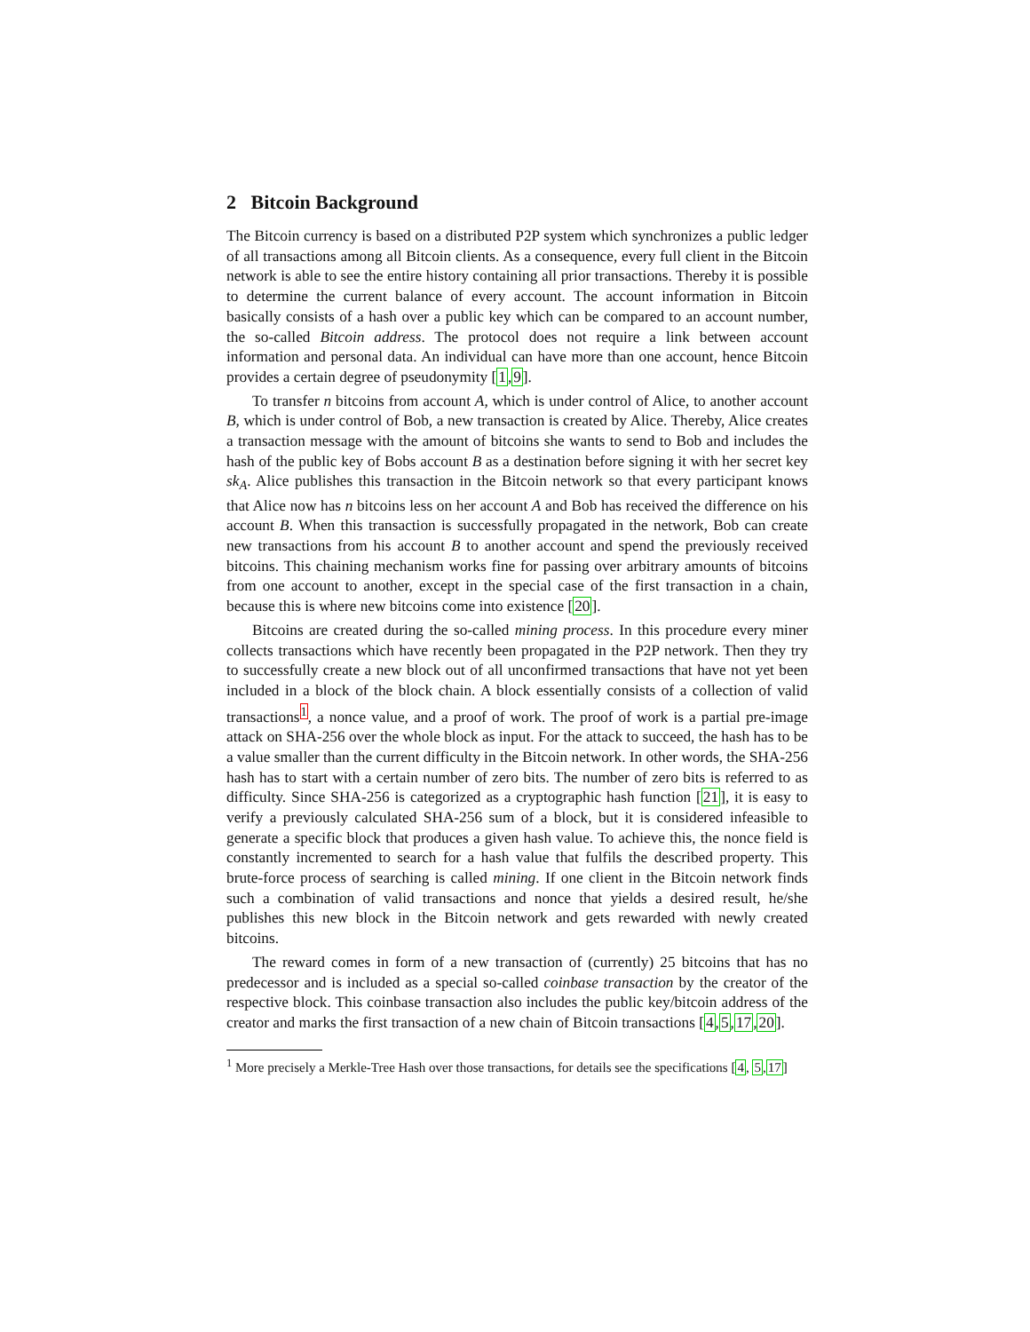2 Bitcoin Background
The Bitcoin currency is based on a distributed P2P system which synchronizes a public ledger of all transactions among all Bitcoin clients. As a consequence, every full client in the Bitcoin network is able to see the entire history containing all prior transactions. Thereby it is possible to determine the current balance of every account. The account information in Bitcoin basically consists of a hash over a public key which can be compared to an account number, the so-called Bitcoin address. The protocol does not require a link between account information and personal data. An individual can have more than one account, hence Bitcoin provides a certain degree of pseudonymity [1,9].
To transfer n bitcoins from account A, which is under control of Alice, to another account B, which is under control of Bob, a new transaction is created by Alice. Thereby, Alice creates a transaction message with the amount of bitcoins she wants to send to Bob and includes the hash of the public key of Bobs account B as a destination before signing it with her secret key sk<sub>A</sub>. Alice publishes this transaction in the Bitcoin network so that every participant knows that Alice now has n bitcoins less on her account A and Bob has received the difference on his account B. When this transaction is successfully propagated in the network, Bob can create new transactions from his account B to another account and spend the previously received bitcoins. This chaining mechanism works fine for passing over arbitrary amounts of bitcoins from one account to another, except in the special case of the first transaction in a chain, because this is where new bitcoins come into existence [20].
Bitcoins are created during the so-called mining process. In this procedure every miner collects transactions which have recently been propagated in the P2P network. Then they try to successfully create a new block out of all unconfirmed transactions that have not yet been included in a block of the block chain. A block essentially consists of a collection of valid transactions<sup>1</sup>, a nonce value, and a proof of work. The proof of work is a partial pre-image attack on SHA-256 over the whole block as input. For the attack to succeed, the hash has to be a value smaller than the current difficulty in the Bitcoin network. In other words, the SHA-256 hash has to start with a certain number of zero bits. The number of zero bits is referred to as difficulty. Since SHA-256 is categorized as a cryptographic hash function [21], it is easy to verify a previously calculated SHA-256 sum of a block, but it is considered infeasible to generate a specific block that produces a given hash value. To achieve this, the nonce field is constantly incremented to search for a hash value that fulfils the described property. This brute-force process of searching is called mining. If one client in the Bitcoin network finds such a combination of valid transactions and nonce that yields a desired result, he/she publishes this new block in the Bitcoin network and gets rewarded with newly created bitcoins.
The reward comes in form of a new transaction of (currently) 25 bitcoins that has no predecessor and is included as a special so-called coinbase transaction by the creator of the respective block. This coinbase transaction also includes the public key/bitcoin address of the creator and marks the first transaction of a new chain of Bitcoin transactions [4,5,17,20].
<sup>1</sup> More precisely a Merkle-Tree Hash over those transactions, for details see the specifications [4, 5,17]